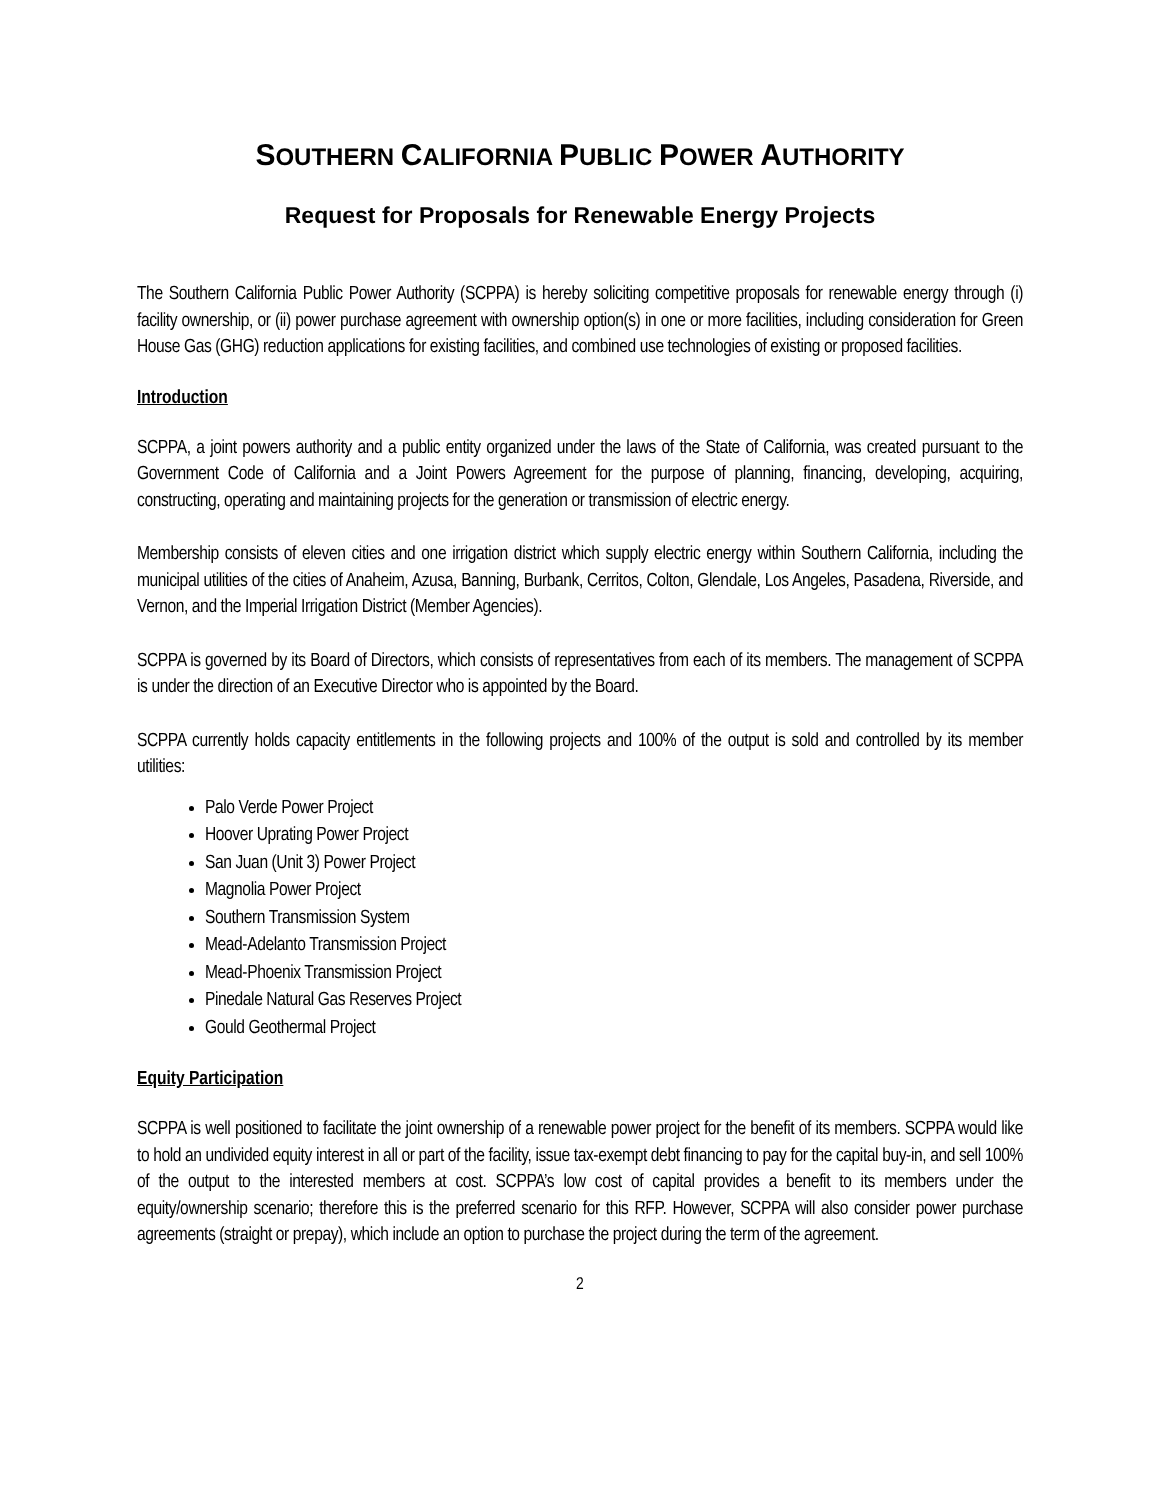SOUTHERN CALIFORNIA PUBLIC POWER AUTHORITY
Request for Proposals for Renewable Energy Projects
The Southern California Public Power Authority (SCPPA) is hereby soliciting competitive proposals for renewable energy through (i) facility ownership, or (ii) power purchase agreement with ownership option(s) in one or more facilities, including consideration for Green House Gas (GHG) reduction applications for existing facilities, and combined use technologies of existing or proposed facilities.
Introduction
SCPPA, a joint powers authority and a public entity organized under the laws of the State of California, was created pursuant to the Government Code of California and a Joint Powers Agreement for the purpose of planning, financing, developing, acquiring, constructing, operating and maintaining projects for the generation or transmission of electric energy.
Membership consists of eleven cities and one irrigation district which supply electric energy within Southern California, including the municipal utilities of the cities of Anaheim, Azusa, Banning, Burbank, Cerritos, Colton, Glendale, Los Angeles, Pasadena, Riverside, and Vernon, and the Imperial Irrigation District (Member Agencies).
SCPPA is governed by its Board of Directors, which consists of representatives from each of its members. The management of SCPPA is under the direction of an Executive Director who is appointed by the Board.
SCPPA currently holds capacity entitlements in the following projects and 100% of the output is sold and controlled by its member utilities:
Palo Verde Power Project
Hoover Uprating Power Project
San Juan (Unit 3) Power Project
Magnolia Power Project
Southern Transmission System
Mead-Adelanto Transmission Project
Mead-Phoenix Transmission Project
Pinedale Natural Gas Reserves Project
Gould Geothermal Project
Equity Participation
SCPPA is well positioned to facilitate the joint ownership of a renewable power project for the benefit of its members. SCPPA would like to hold an undivided equity interest in all or part of the facility, issue tax-exempt debt financing to pay for the capital buy-in, and sell 100% of the output to the interested members at cost. SCPPA’s low cost of capital provides a benefit to its members under the equity/ownership scenario; therefore this is the preferred scenario for this RFP. However, SCPPA will also consider power purchase agreements (straight or prepay), which include an option to purchase the project during the term of the agreement.
2